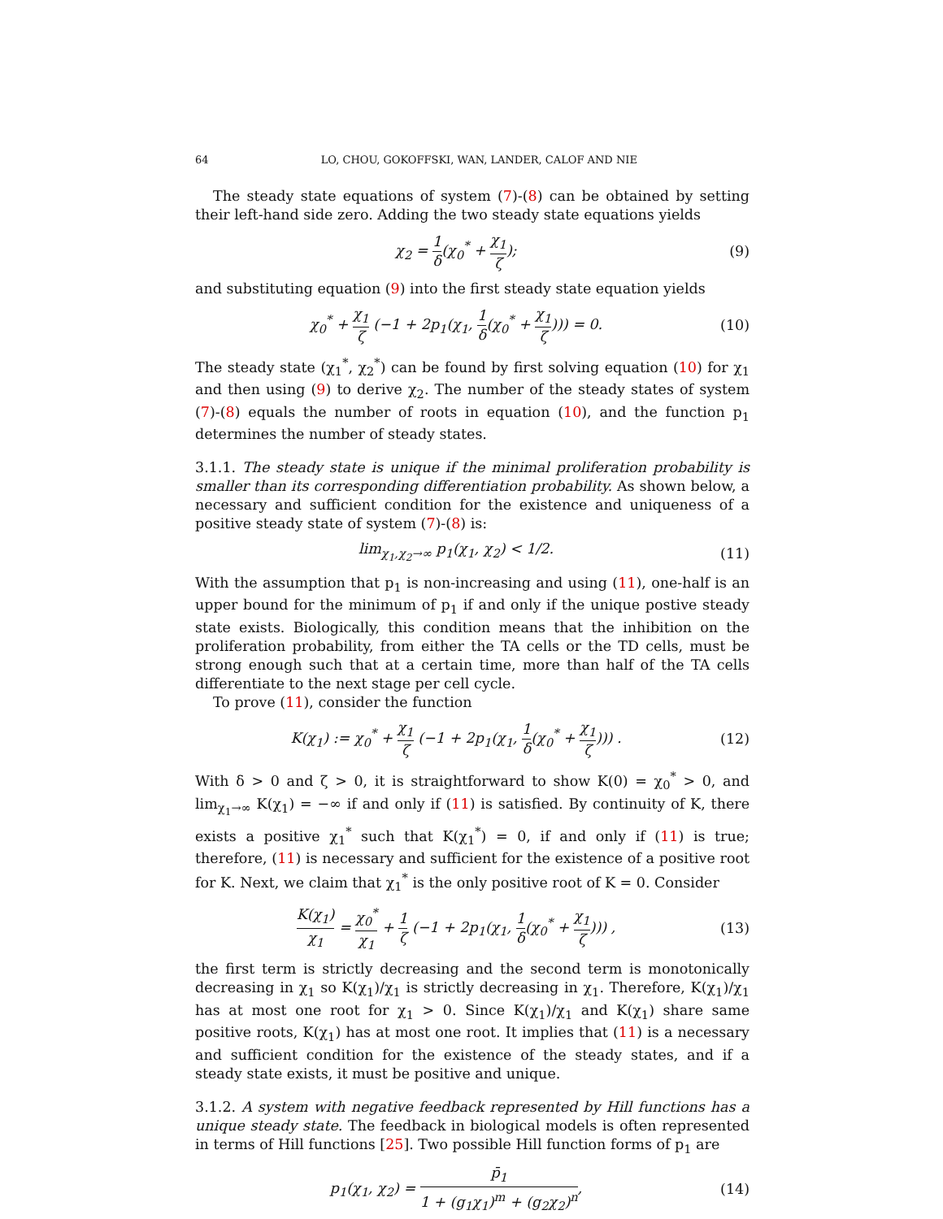64 LO, CHOU, GOKOFFSKI, WAN, LANDER, CALOF AND NIE
The steady state equations of system (7)-(8) can be obtained by setting their left-hand side zero. Adding the two steady state equations yields
χ<sub>2</sub> = 1 δ(χ<sub>0</sub><sup>*</sup> + χ<sub>1</sub> ζ); (9)
and substituting equation (9) into the first steady state equation yields
χ<sub>0</sub><sup>*</sup> + χ<sub>1</sub> ζ (−1 + 2p<sub>1</sub>(χ<sub>1</sub>, 1 δ(χ<sub>0</sub><sup>*</sup> + χ<sub>1</sub> ζ))) = 0.
(10)
The steady state (χ<sub>1</sub><sup>*</sup>, χ<sub>2</sub><sup>*</sup>) can be found by first solving equation (10) for χ<sub>1</sub> and then using (9) to derive χ<sub>2</sub>. The number of the steady states of system (7)-(8) equals the number of roots in equation (10), and the function p<sub>1</sub> determines the number of steady states.
3.1.1. The steady state is unique if the minimal proliferation probability is smaller than its corresponding differentiation probability. As shown below, a necessary and sufficient condition for the existence and uniqueness of a positive steady state of system (7)-(8) is:
lim<sub>χ<sub>1</sub>,χ<sub>2</sub>→∞</sub> p<sub>1</sub>(χ<sub>1</sub>, χ<sub>2</sub>) < 1/2.
(11)
With the assumption that p<sub>1</sub> is non-increasing and using (11), one-half is an upper bound for the minimum of p<sub>1</sub> if and only if the unique postive steady state exists. Biologically, this condition means that the inhibition on the proliferation probability, from either the TA cells or the TD cells, must be strong enough such that at a certain time, more than half of the TA cells differentiate to the next stage per cell cycle.
To prove (11), consider the function
K(χ<sub>1</sub>) := χ<sub>0</sub><sup>*</sup> + χ<sub>1</sub> ζ (−1 + 2p<sub>1</sub>(χ<sub>1</sub>, 1 δ(χ<sub>0</sub><sup>*</sup> + χ<sub>1</sub> ζ))) .
(12)
With δ > 0 and ζ > 0, it is straightforward to show K(0) = χ<sub>0</sub><sup>*</sup> > 0, and lim<sub>χ<sub>1</sub>→∞</sub> K(χ<sub>1</sub>) = −∞ if and only if (11) is satisfied. By continuity of K, there exists a positive χ<sub>1</sub><sup>*</sup> such that K(χ<sub>1</sub><sup>*</sup>) = 0, if and only if (11) is true; therefore, (11) is necessary and sufficient for the existence of a positive root for K. Next, we claim that χ<sub>1</sub><sup>*</sup> is the only positive root of K = 0. Consider
K(χ<sub>1</sub>) χ<sub>1</sub> = χ<sub>0</sub><sup>*</sup> χ<sub>1</sub> + 1 ζ (−1 + 2p<sub>1</sub>(χ<sub>1</sub>, 1 δ(χ<sub>0</sub><sup>*</sup> + χ<sub>1</sub> ζ))) ,
(13)
the first term is strictly decreasing and the second term is monotonically decreasing in χ<sub>1</sub> so K(χ<sub>1</sub>)/χ<sub>1</sub> is strictly decreasing in χ<sub>1</sub>. Therefore, K(χ<sub>1</sub>)/χ<sub>1</sub> has at most one root for χ<sub>1</sub> > 0. Since K(χ<sub>1</sub>)/χ<sub>1</sub> and K(χ<sub>1</sub>) share same positive roots, K(χ<sub>1</sub>) has at most one root. It implies that (11) is a necessary and sufficient condition for the existence of the steady states, and if a steady state exists, it must be positive and unique.
3.1.2. A system with negative feedback represented by Hill functions has a unique steady state. The feedback in biological models is often represented in terms of Hill functions [25]. Two possible Hill function forms of p<sub>1</sub> are
p<sub>1</sub>(χ<sub>1</sub>, χ<sub>2</sub>) = p̄<sub>1</sub> 1 + (g<sub>1</sub>χ<sub>1</sub>)<sup>m</sup> + (g<sub>2</sub>χ<sub>2</sub>)<sup>n</sup>,
(14)